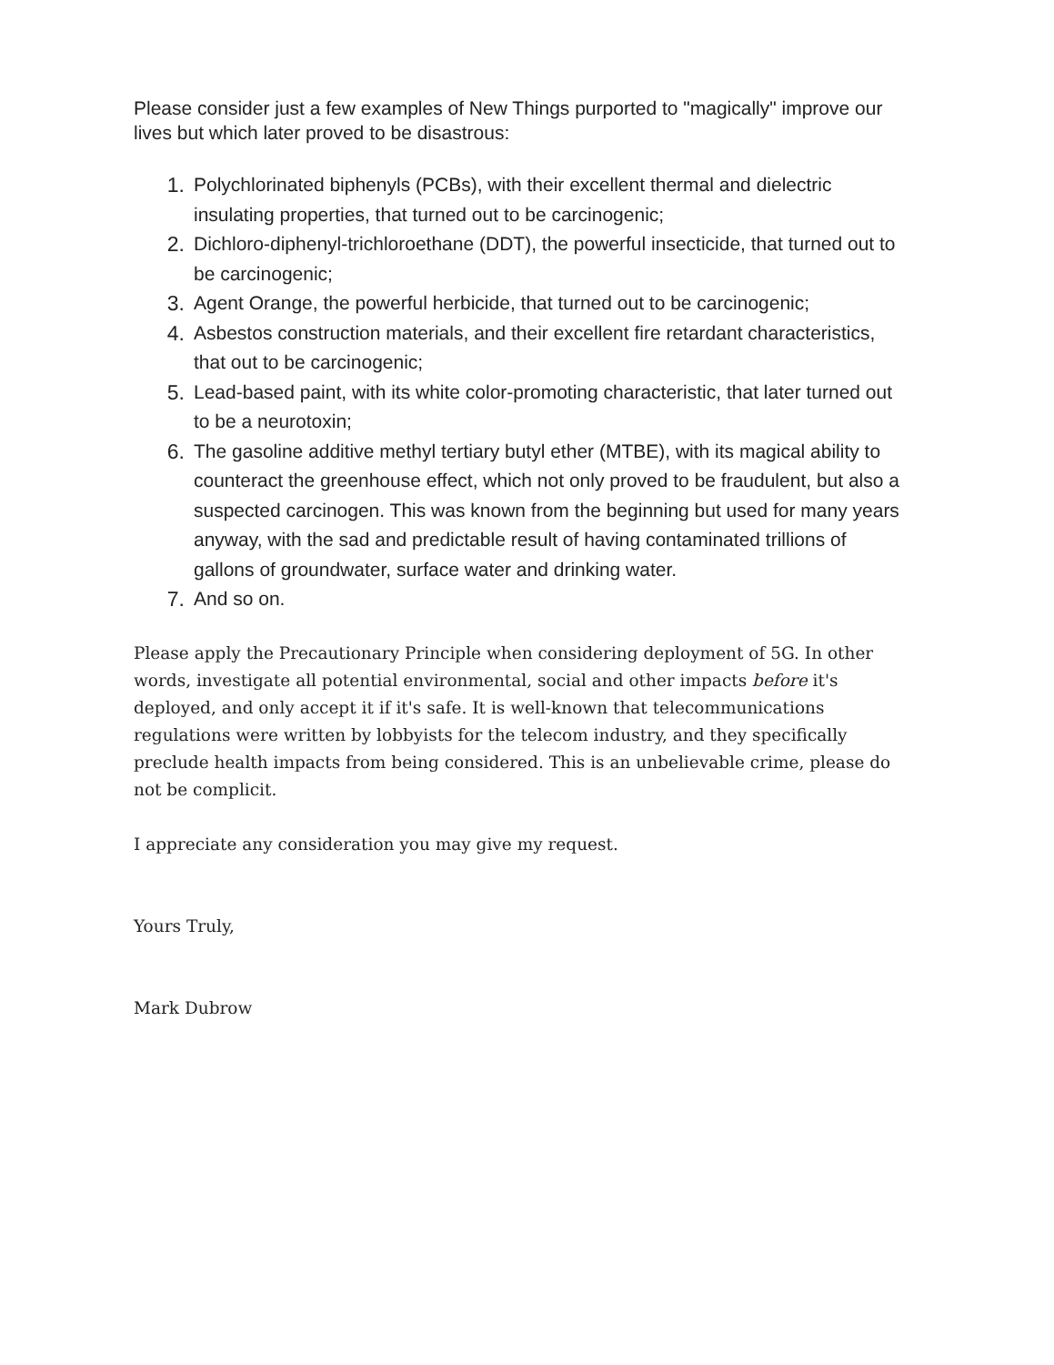Please consider just a few examples of New Things purported to "magically" improve our lives but which later proved to be disastrous:
1. Polychlorinated biphenyls (PCBs), with their excellent thermal and dielectric insulating properties, that turned out to be carcinogenic;
2. Dichloro-diphenyl-trichloroethane (DDT), the powerful insecticide, that turned out to be carcinogenic;
3. Agent Orange, the powerful herbicide, that turned out to be carcinogenic;
4. Asbestos construction materials, and their excellent fire retardant characteristics, that out to be carcinogenic;
5. Lead-based paint, with its white color-promoting characteristic, that later turned out to be a neurotoxin;
6. The gasoline additive methyl tertiary butyl ether (MTBE), with its magical ability to counteract the greenhouse effect, which not only proved to be fraudulent, but also a suspected carcinogen. This was known from the beginning but used for many years anyway, with the sad and predictable result of having contaminated trillions of gallons of groundwater, surface water and drinking water.
7. And so on.
Please apply the Precautionary Principle when considering deployment of 5G. In other words, investigate all potential environmental, social and other impacts before it's deployed, and only accept it if it's safe. It is well-known that telecommunications regulations were written by lobbyists for the telecom industry, and they specifically preclude health impacts from being considered. This is an unbelievable crime, please do not be complicit.
I appreciate any consideration you may give my request.
Yours Truly,
Mark Dubrow